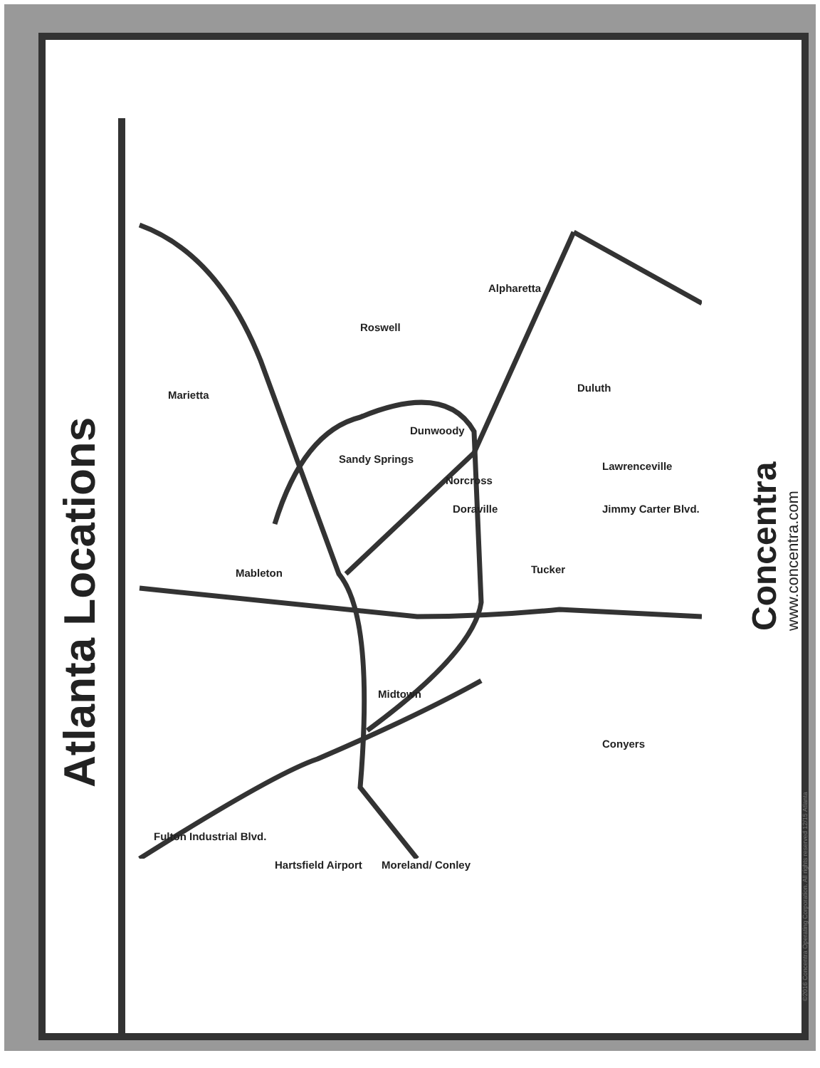Atlanta Locations
Concentra
www.concentra.com
©2016 Concentra Operating Corporation. All rights reserved 12/15 Atlanta
Alpharetta
Roswell
Marietta
Dunwoody
Duluth
Sandy Springs
Norcross
Lawrenceville
Doraville Jimmy Carter Blvd.
Mableton Tucker
Midtown
Conyers
Fulton Industrial Blvd.
Hartsfield Airport Moreland/ Conley